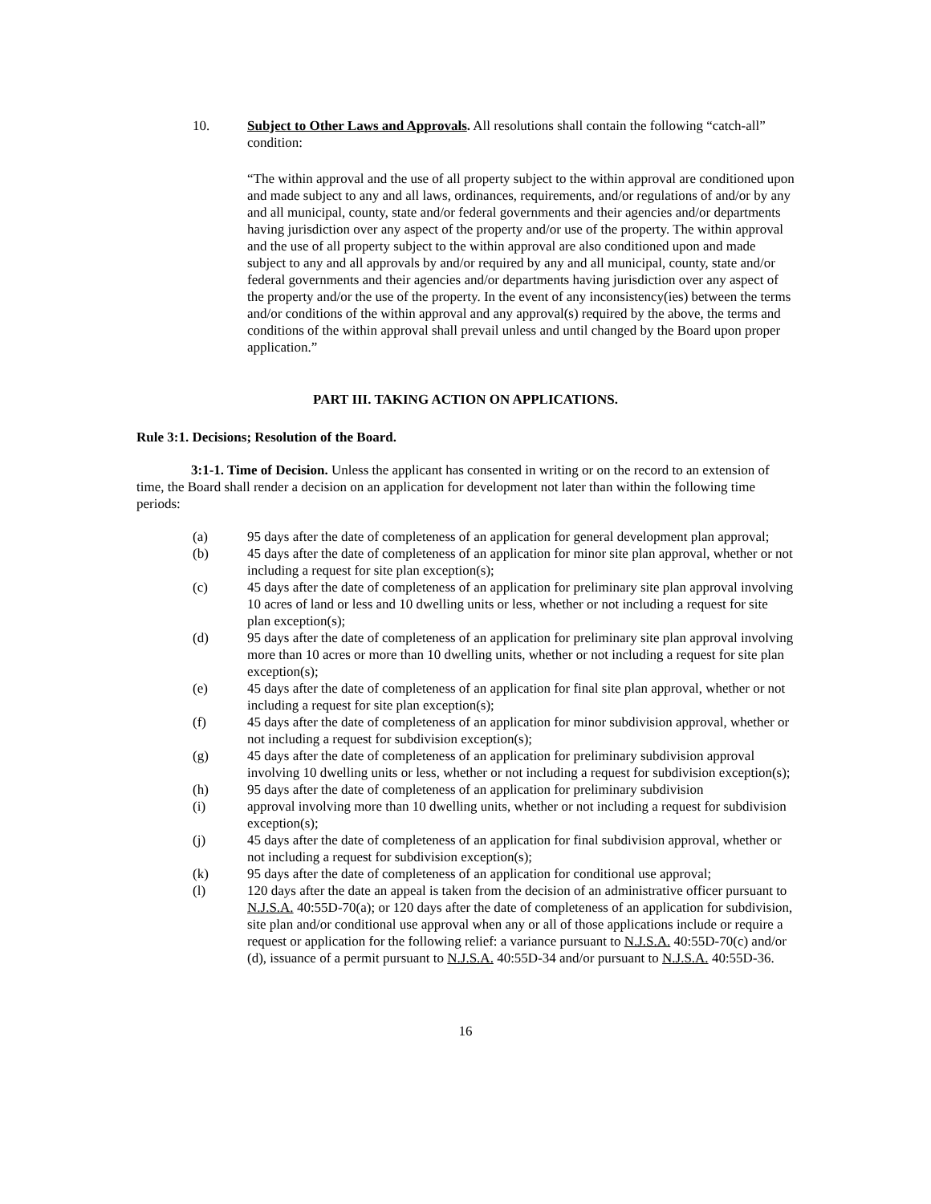10. Subject to Other Laws and Approvals. All resolutions shall contain the following “catch-all” condition:
“The within approval and the use of all property subject to the within approval are conditioned upon and made subject to any and all laws, ordinances, requirements, and/or regulations of and/or by any and all municipal, county, state and/or federal governments and their agencies and/or departments having jurisdiction over any aspect of the property and/or use of the property. The within approval and the use of all property subject to the within approval are also conditioned upon and made subject to any and all approvals by and/or required by any and all municipal, county, state and/or federal governments and their agencies and/or departments having jurisdiction over any aspect of the property and/or the use of the property. In the event of any inconsistency(ies) between the terms and/or conditions of the within approval and any approval(s) required by the above, the terms and conditions of the within approval shall prevail unless and until changed by the Board upon proper application.”
PART III. TAKING ACTION ON APPLICATIONS.
Rule 3:1. Decisions; Resolution of the Board.
3:1-1. Time of Decision. Unless the applicant has consented in writing or on the record to an extension of time, the Board shall render a decision on an application for development not later than within the following time periods:
(a) 95 days after the date of completeness of an application for general development plan approval;
(b) 45 days after the date of completeness of an application for minor site plan approval, whether or not including a request for site plan exception(s);
(c) 45 days after the date of completeness of an application for preliminary site plan approval involving 10 acres of land or less and 10 dwelling units or less, whether or not including a request for site plan exception(s);
(d) 95 days after the date of completeness of an application for preliminary site plan approval involving more than 10 acres or more than 10 dwelling units, whether or not including a request for site plan exception(s);
(e) 45 days after the date of completeness of an application for final site plan approval, whether or not including a request for site plan exception(s);
(f) 45 days after the date of completeness of an application for minor subdivision approval, whether or not including a request for subdivision exception(s);
(g) 45 days after the date of completeness of an application for preliminary subdivision approval involving 10 dwelling units or less, whether or not including a request for subdivision exception(s);
(h) 95 days after the date of completeness of an application for preliminary subdivision
(i) approval involving more than 10 dwelling units, whether or not including a request for subdivision exception(s);
(j) 45 days after the date of completeness of an application for final subdivision approval, whether or not including a request for subdivision exception(s);
(k) 95 days after the date of completeness of an application for conditional use approval;
(l) 120 days after the date an appeal is taken from the decision of an administrative officer pursuant to N.J.S.A. 40:55D-70(a); or 120 days after the date of completeness of an application for subdivision, site plan and/or conditional use approval when any or all of those applications include or require a request or application for the following relief: a variance pursuant to N.J.S.A. 40:55D-70(c) and/or (d), issuance of a permit pursuant to N.J.S.A. 40:55D-34 and/or pursuant to N.J.S.A. 40:55D-36.
16